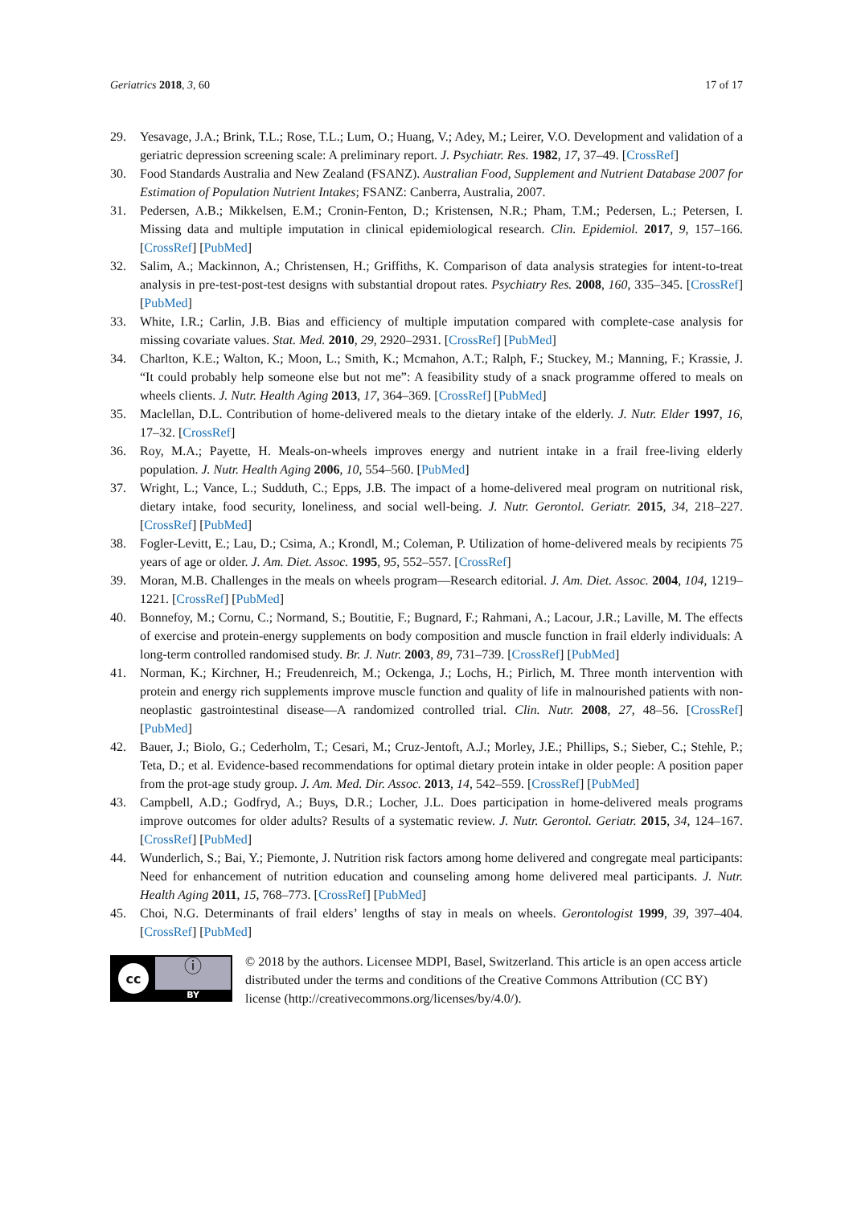Geriatrics 2018, 3, 60 17 of 17
29. Yesavage, J.A.; Brink, T.L.; Rose, T.L.; Lum, O.; Huang, V.; Adey, M.; Leirer, V.O. Development and validation of a geriatric depression screening scale: A preliminary report. J. Psychiatr. Res. 1982, 17, 37–49. [CrossRef]
30. Food Standards Australia and New Zealand (FSANZ). Australian Food, Supplement and Nutrient Database 2007 for Estimation of Population Nutrient Intakes; FSANZ: Canberra, Australia, 2007.
31. Pedersen, A.B.; Mikkelsen, E.M.; Cronin-Fenton, D.; Kristensen, N.R.; Pham, T.M.; Pedersen, L.; Petersen, I. Missing data and multiple imputation in clinical epidemiological research. Clin. Epidemiol. 2017, 9, 157–166. [CrossRef] [PubMed]
32. Salim, A.; Mackinnon, A.; Christensen, H.; Griffiths, K. Comparison of data analysis strategies for intent-to-treat analysis in pre-test-post-test designs with substantial dropout rates. Psychiatry Res. 2008, 160, 335–345. [CrossRef] [PubMed]
33. White, I.R.; Carlin, J.B. Bias and efficiency of multiple imputation compared with complete-case analysis for missing covariate values. Stat. Med. 2010, 29, 2920–2931. [CrossRef] [PubMed]
34. Charlton, K.E.; Walton, K.; Moon, L.; Smith, K.; Mcmahon, A.T.; Ralph, F.; Stuckey, M.; Manning, F.; Krassie, J. “It could probably help someone else but not me”: A feasibility study of a snack programme offered to meals on wheels clients. J. Nutr. Health Aging 2013, 17, 364–369. [CrossRef] [PubMed]
35. Maclellan, D.L. Contribution of home-delivered meals to the dietary intake of the elderly. J. Nutr. Elder 1997, 16, 17–32. [CrossRef]
36. Roy, M.A.; Payette, H. Meals-on-wheels improves energy and nutrient intake in a frail free-living elderly population. J. Nutr. Health Aging 2006, 10, 554–560. [PubMed]
37. Wright, L.; Vance, L.; Sudduth, C.; Epps, J.B. The impact of a home-delivered meal program on nutritional risk, dietary intake, food security, loneliness, and social well-being. J. Nutr. Gerontol. Geriatr. 2015, 34, 218–227. [CrossRef] [PubMed]
38. Fogler-Levitt, E.; Lau, D.; Csima, A.; Krondl, M.; Coleman, P. Utilization of home-delivered meals by recipients 75 years of age or older. J. Am. Diet. Assoc. 1995, 95, 552–557. [CrossRef]
39. Moran, M.B. Challenges in the meals on wheels program—Research editorial. J. Am. Diet. Assoc. 2004, 104, 1219–1221. [CrossRef] [PubMed]
40. Bonnefoy, M.; Cornu, C.; Normand, S.; Boutitie, F.; Bugnard, F.; Rahmani, A.; Lacour, J.R.; Laville, M. The effects of exercise and protein-energy supplements on body composition and muscle function in frail elderly individuals: A long-term controlled randomised study. Br. J. Nutr. 2003, 89, 731–739. [CrossRef] [PubMed]
41. Norman, K.; Kirchner, H.; Freudenreich, M.; Ockenga, J.; Lochs, H.; Pirlich, M. Three month intervention with protein and energy rich supplements improve muscle function and quality of life in malnourished patients with non-neoplastic gastrointestinal disease—A randomized controlled trial. Clin. Nutr. 2008, 27, 48–56. [CrossRef] [PubMed]
42. Bauer, J.; Biolo, G.; Cederholm, T.; Cesari, M.; Cruz-Jentoft, A.J.; Morley, J.E.; Phillips, S.; Sieber, C.; Stehle, P.; Teta, D.; et al. Evidence-based recommendations for optimal dietary protein intake in older people: A position paper from the prot-age study group. J. Am. Med. Dir. Assoc. 2013, 14, 542–559. [CrossRef] [PubMed]
43. Campbell, A.D.; Godfryd, A.; Buys, D.R.; Locher, J.L. Does participation in home-delivered meals programs improve outcomes for older adults? Results of a systematic review. J. Nutr. Gerontol. Geriatr. 2015, 34, 124–167. [CrossRef] [PubMed]
44. Wunderlich, S.; Bai, Y.; Piemonte, J. Nutrition risk factors among home delivered and congregate meal participants: Need for enhancement of nutrition education and counseling among home delivered meal participants. J. Nutr. Health Aging 2011, 15, 768–773. [CrossRef] [PubMed]
45. Choi, N.G. Determinants of frail elders’ lengths of stay in meals on wheels. Gerontologist 1999, 39, 397–404. [CrossRef] [PubMed]
cc
ⓘ
BY
© 2018 by the authors. Licensee MDPI, Basel, Switzerland. This article is an open access article distributed under the terms and conditions of the Creative Commons Attribution (CC BY) license (http://creativecommons.org/licenses/by/4.0/).